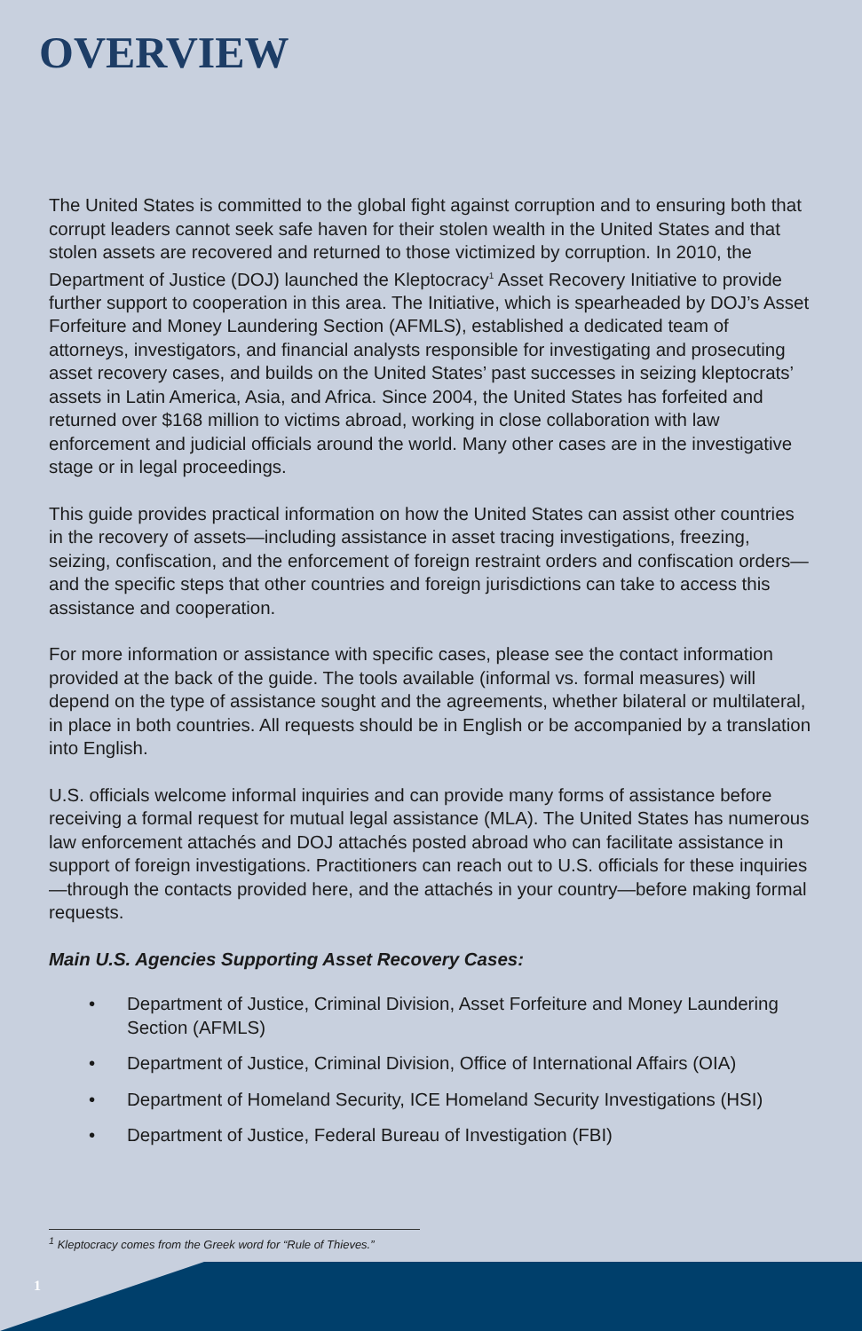OVERVIEW
The United States is committed to the global fight against corruption and to ensuring both that corrupt leaders cannot seek safe haven for their stolen wealth in the United States and that stolen assets are recovered and returned to those victimized by corruption. In 2010, the Department of Justice (DOJ) launched the Kleptocracy<sup>1</sup> Asset Recovery Initiative to provide further support to cooperation in this area. The Initiative, which is spearheaded by DOJ’s Asset Forfeiture and Money Laundering Section (AFMLS), established a dedicated team of attorneys, investigators, and financial analysts responsible for investigating and prosecuting asset recovery cases, and builds on the United States’ past successes in seizing kleptocrats’ assets in Latin America, Asia, and Africa. Since 2004, the United States has forfeited and returned over $168 million to victims abroad, working in close collaboration with law enforcement and judicial officials around the world. Many other cases are in the investigative stage or in legal proceedings.
This guide provides practical information on how the United States can assist other countries in the recovery of assets—including assistance in asset tracing investigations, freezing, seizing, confiscation, and the enforcement of foreign restraint orders and confiscation orders—and the specific steps that other countries and foreign jurisdictions can take to access this assistance and cooperation.
For more information or assistance with specific cases, please see the contact information provided at the back of the guide. The tools available (informal vs. formal measures) will depend on the type of assistance sought and the agreements, whether bilateral or multilateral, in place in both countries. All requests should be in English or be accompanied by a translation into English.
U.S. officials welcome informal inquiries and can provide many forms of assistance before receiving a formal request for mutual legal assistance (MLA). The United States has numerous law enforcement attachés and DOJ attachés posted abroad who can facilitate assistance in support of foreign investigations. Practitioners can reach out to U.S. officials for these inquiries—through the contacts provided here, and the attachés in your country—before making formal requests.
Main U.S. Agencies Supporting Asset Recovery Cases:
• Department of Justice, Criminal Division, Asset Forfeiture and Money Laundering Section (AFMLS)
• Department of Justice, Criminal Division, Office of International Affairs (OIA)
• Department of Homeland Security, ICE Homeland Security Investigations (HSI)
• Department of Justice, Federal Bureau of Investigation (FBI)
<sup>1</sup> Kleptocracy comes from the Greek word for “Rule of Thieves.”
1